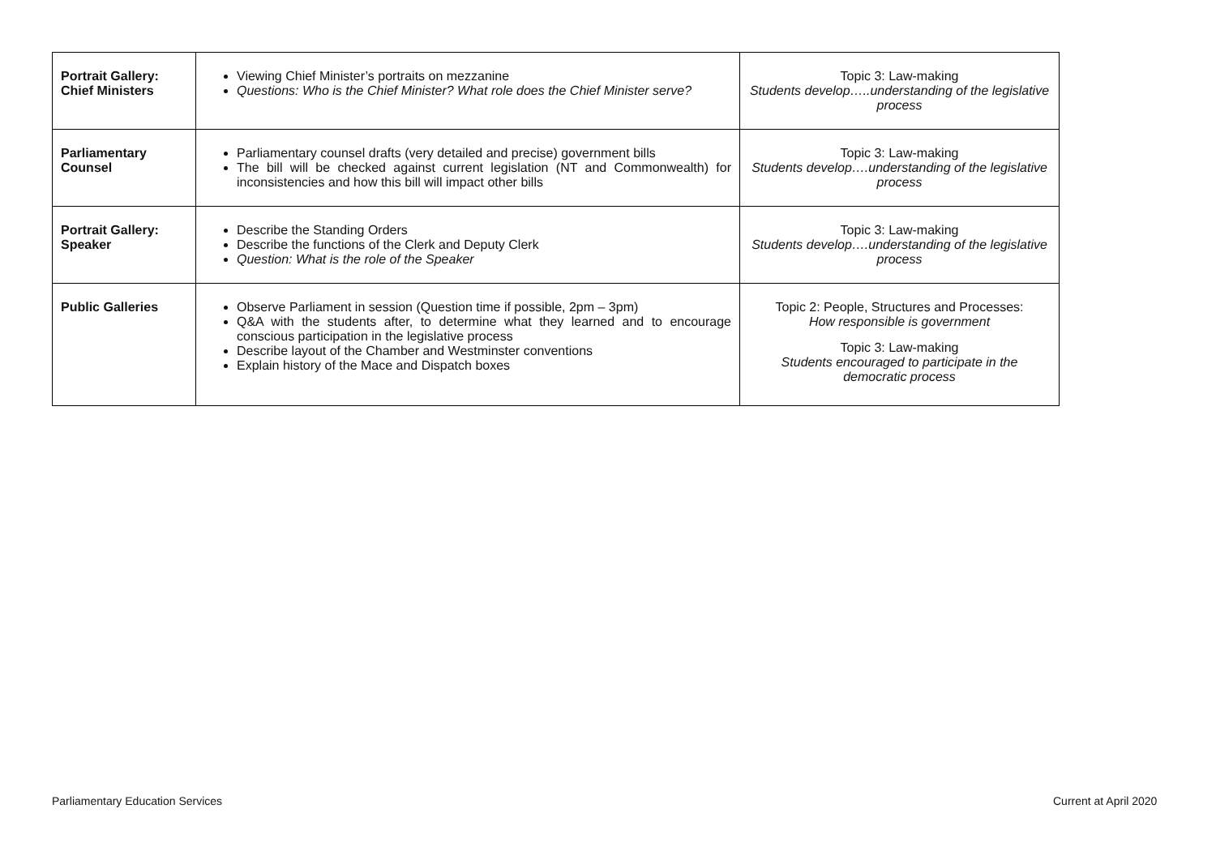| Portrait Gallery: Chief Ministers | Viewing Chief Minister’s portraits on mezzanine Questions: Who is the Chief Minister? What role does the Chief Minister serve? | Topic 3: Law-making Students develop…..understanding of the legislative process |
| Parliamentary Counsel | Parliamentary counsel drafts (very detailed and precise) government bills The bill will be checked against current legislation (NT and Commonwealth) for inconsistencies and how this bill will impact other bills | Topic 3: Law-making Students develop….understanding of the legislative process |
| Portrait Gallery: Speaker | Describe the Standing Orders Describe the functions of the Clerk and Deputy Clerk Question: What is the role of the Speaker | Topic 3: Law-making Students develop….understanding of the legislative process |
| Public Galleries | Observe Parliament in session (Question time if possible, 2pm – 3pm) Q&A with the students after, to determine what they learned and to encourage conscious participation in the legislative process Describe layout of the Chamber and Westminster conventions Explain history of the Mace and Dispatch boxes | Topic 2: People, Structures and Processes: How responsible is government Topic 3: Law-making Students encouraged to participate in the democratic process |
Parliamentary Education Services
Current at April 2020